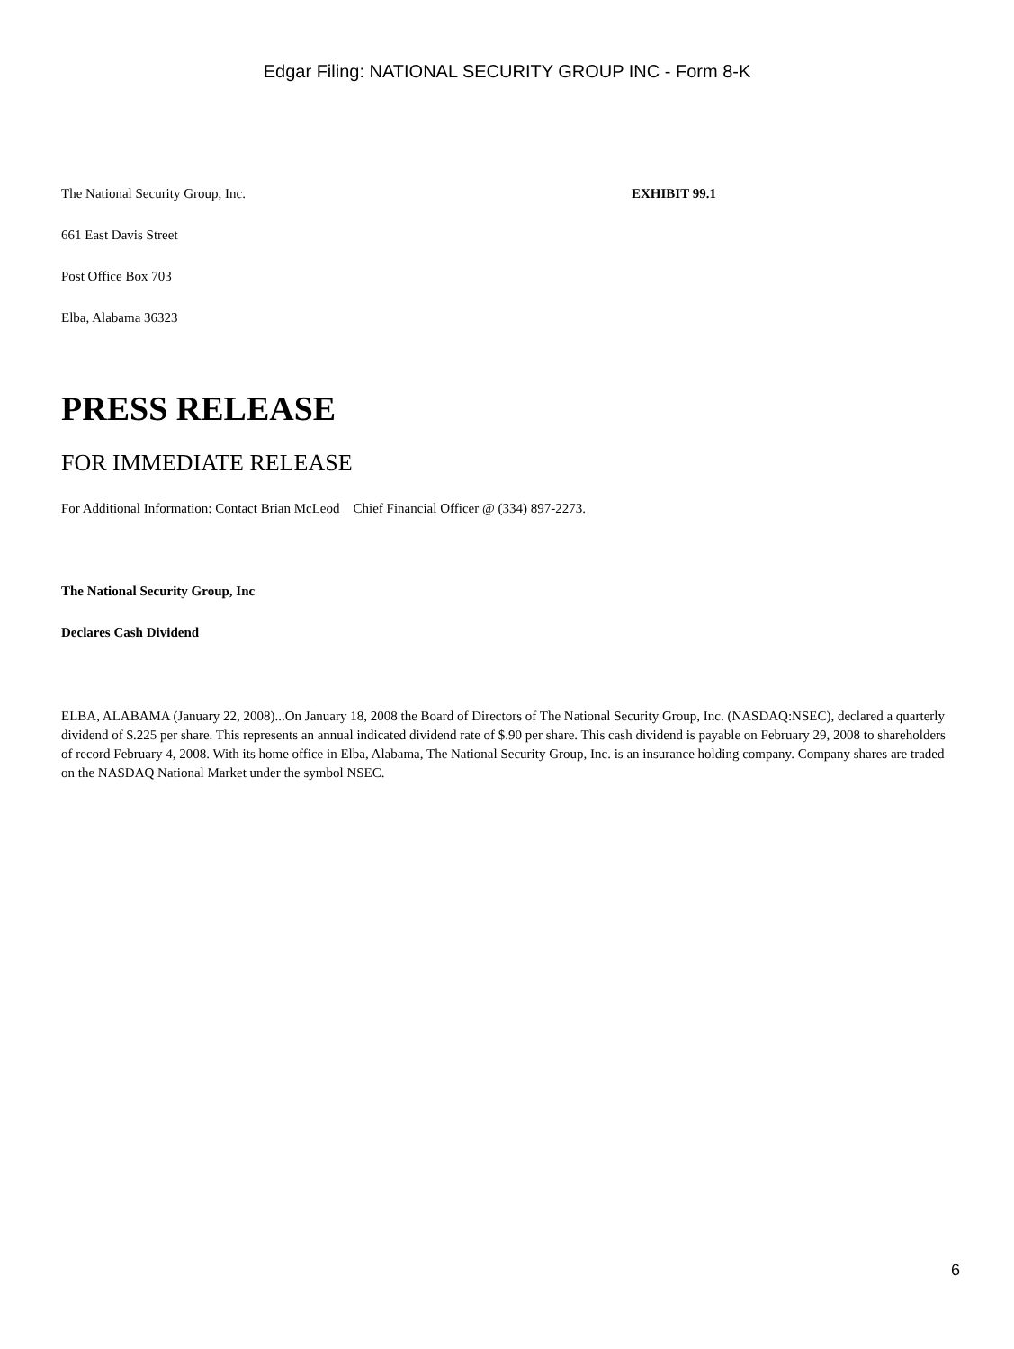Edgar Filing: NATIONAL SECURITY GROUP INC - Form 8-K
The National Security Group, Inc. EXHIBIT 99.1
661 East Davis Street
Post Office Box 703
Elba, Alabama 36323
PRESS RELEASE
FOR IMMEDIATE RELEASE
For Additional Information: Contact Brian McLeod Chief Financial Officer @ (334) 897-2273.
The National Security Group, Inc
Declares Cash Dividend
ELBA, ALABAMA (January 22, 2008)...On January 18, 2008 the Board of Directors of The National Security Group, Inc. (NASDAQ:NSEC), declared a quarterly dividend of $.225 per share. This represents an annual indicated dividend rate of $.90 per share. This cash dividend is payable on February 29, 2008 to shareholders of record February 4, 2008. With its home office in Elba, Alabama, The National Security Group, Inc. is an insurance holding company. Company shares are traded on the NASDAQ National Market under the symbol NSEC.
6